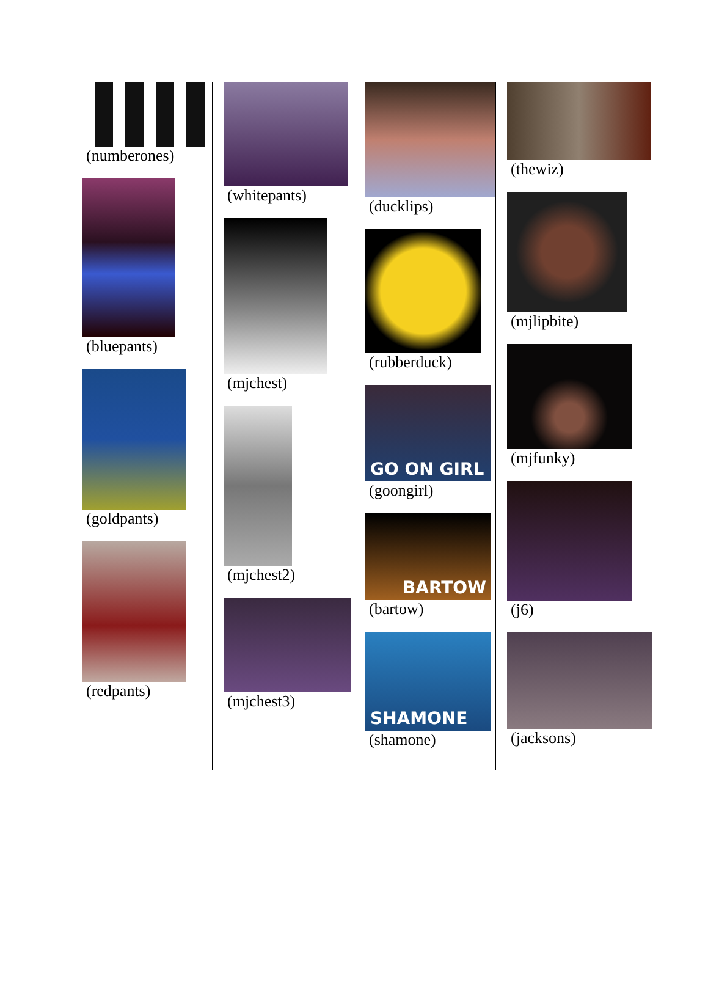(numberones)
(bluepants)
(goldpants)
(redpants)
(whitepants)
(mjchest)
(mjchest2)
(mjchest3)
(ducklips)
(rubberduck)
GO ON GIRL
(goongirl)
BARTOW
(bartow)
SHAMONE
(shamone)
(thewiz)
(mjlipbite)
(mjfunky)
(j6)
(jacksons)